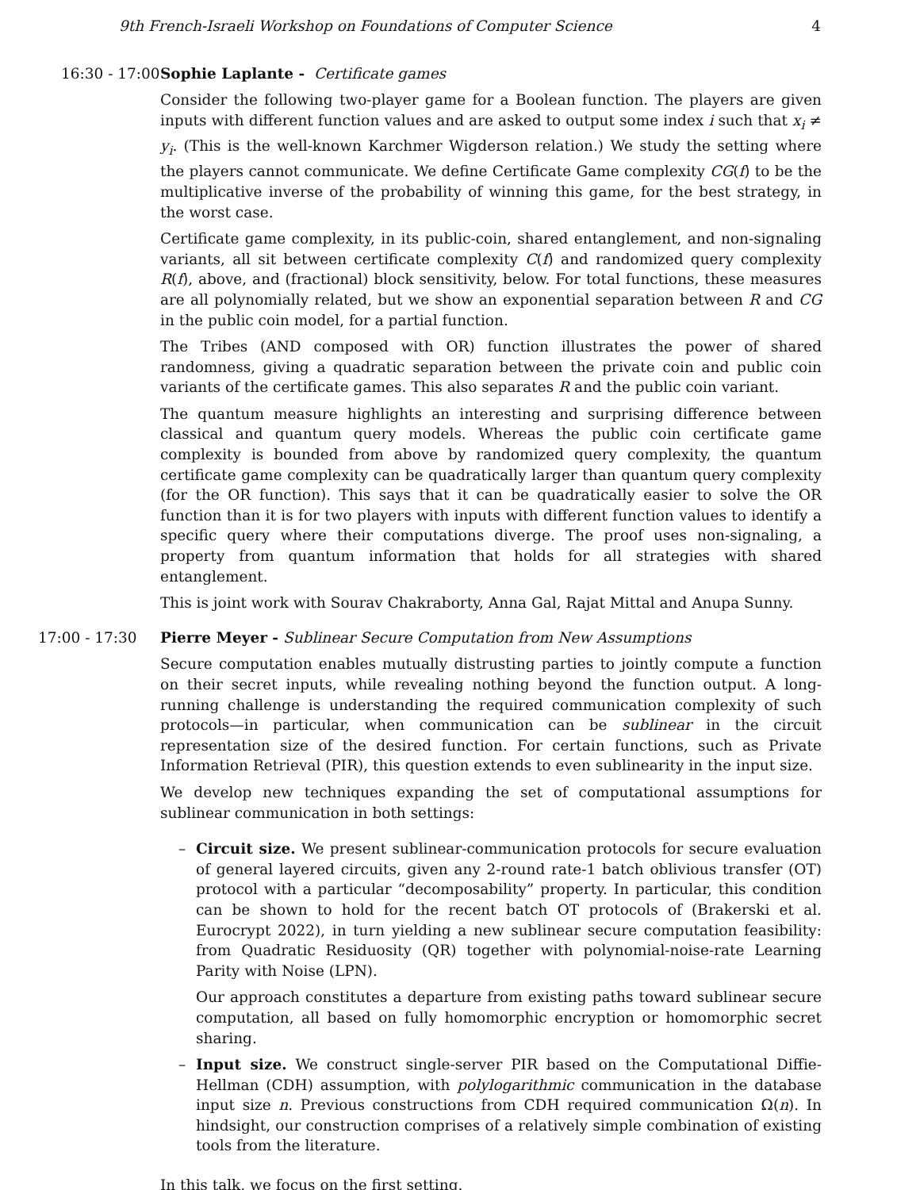9th French-Israeli Workshop on Foundations of Computer Science 4
16:30 - 17:00 Sophie Laplante - Certificate games
Consider the following two-player game for a Boolean function. The players are given inputs with different function values and are asked to output some index i such that x<sub>i</sub> ≠ y<sub>i</sub>. (This is the well-known Karchmer Wigderson relation.) We study the setting where the players cannot communicate. We define Certificate Game complexity CG(f) to be the multiplicative inverse of the probability of winning this game, for the best strategy, in the worst case.
Certificate game complexity, in its public-coin, shared entanglement, and non-signaling variants, all sit between certificate complexity C(f) and randomized query complexity R(f), above, and (fractional) block sensitivity, below. For total functions, these measures are all polynomially related, but we show an exponential separation between R and CG in the public coin model, for a partial function.
The Tribes (AND composed with OR) function illustrates the power of shared randomness, giving a quadratic separation between the private coin and public coin variants of the certificate games. This also separates R and the public coin variant.
The quantum measure highlights an interesting and surprising difference between classical and quantum query models. Whereas the public coin certificate game complexity is bounded from above by randomized query complexity, the quantum certificate game complexity can be quadratically larger than quantum query complexity (for the OR function). This says that it can be quadratically easier to solve the OR function than it is for two players with inputs with different function values to identify a specific query where their computations diverge. The proof uses non-signaling, a property from quantum information that holds for all strategies with shared entanglement.
This is joint work with Sourav Chakraborty, Anna Gal, Rajat Mittal and Anupa Sunny.
17:00 - 17:30 Pierre Meyer - Sublinear Secure Computation from New Assumptions
Secure computation enables mutually distrusting parties to jointly compute a function on their secret inputs, while revealing nothing beyond the function output. A long-running challenge is understanding the required communication complexity of such protocols—in particular, when communication can be sublinear in the circuit representation size of the desired function. For certain functions, such as Private Information Retrieval (PIR), this question extends to even sublinearity in the input size.
We develop new techniques expanding the set of computational assumptions for sublinear communication in both settings:
– Circuit size. We present sublinear-communication protocols for secure evaluation of general layered circuits, given any 2-round rate-1 batch oblivious transfer (OT) protocol with a particular “decomposability” property. In particular, this condition can be shown to hold for the recent batch OT protocols of (Brakerski et al. Eurocrypt 2022), in turn yielding a new sublinear secure computation feasibility: from Quadratic Residuosity (QR) together with polynomial-noise-rate Learning Parity with Noise (LPN).
Our approach constitutes a departure from existing paths toward sublinear secure computation, all based on fully homomorphic encryption or homomorphic secret sharing.
– Input size. We construct single-server PIR based on the Computational Diffie-Hellman (CDH) assumption, with polylogarithmic communication in the database input size n. Previous constructions from CDH required communication Ω(n). In hindsight, our construction comprises of a relatively simple combination of existing tools from the literature.
In this talk, we focus on the first setting.